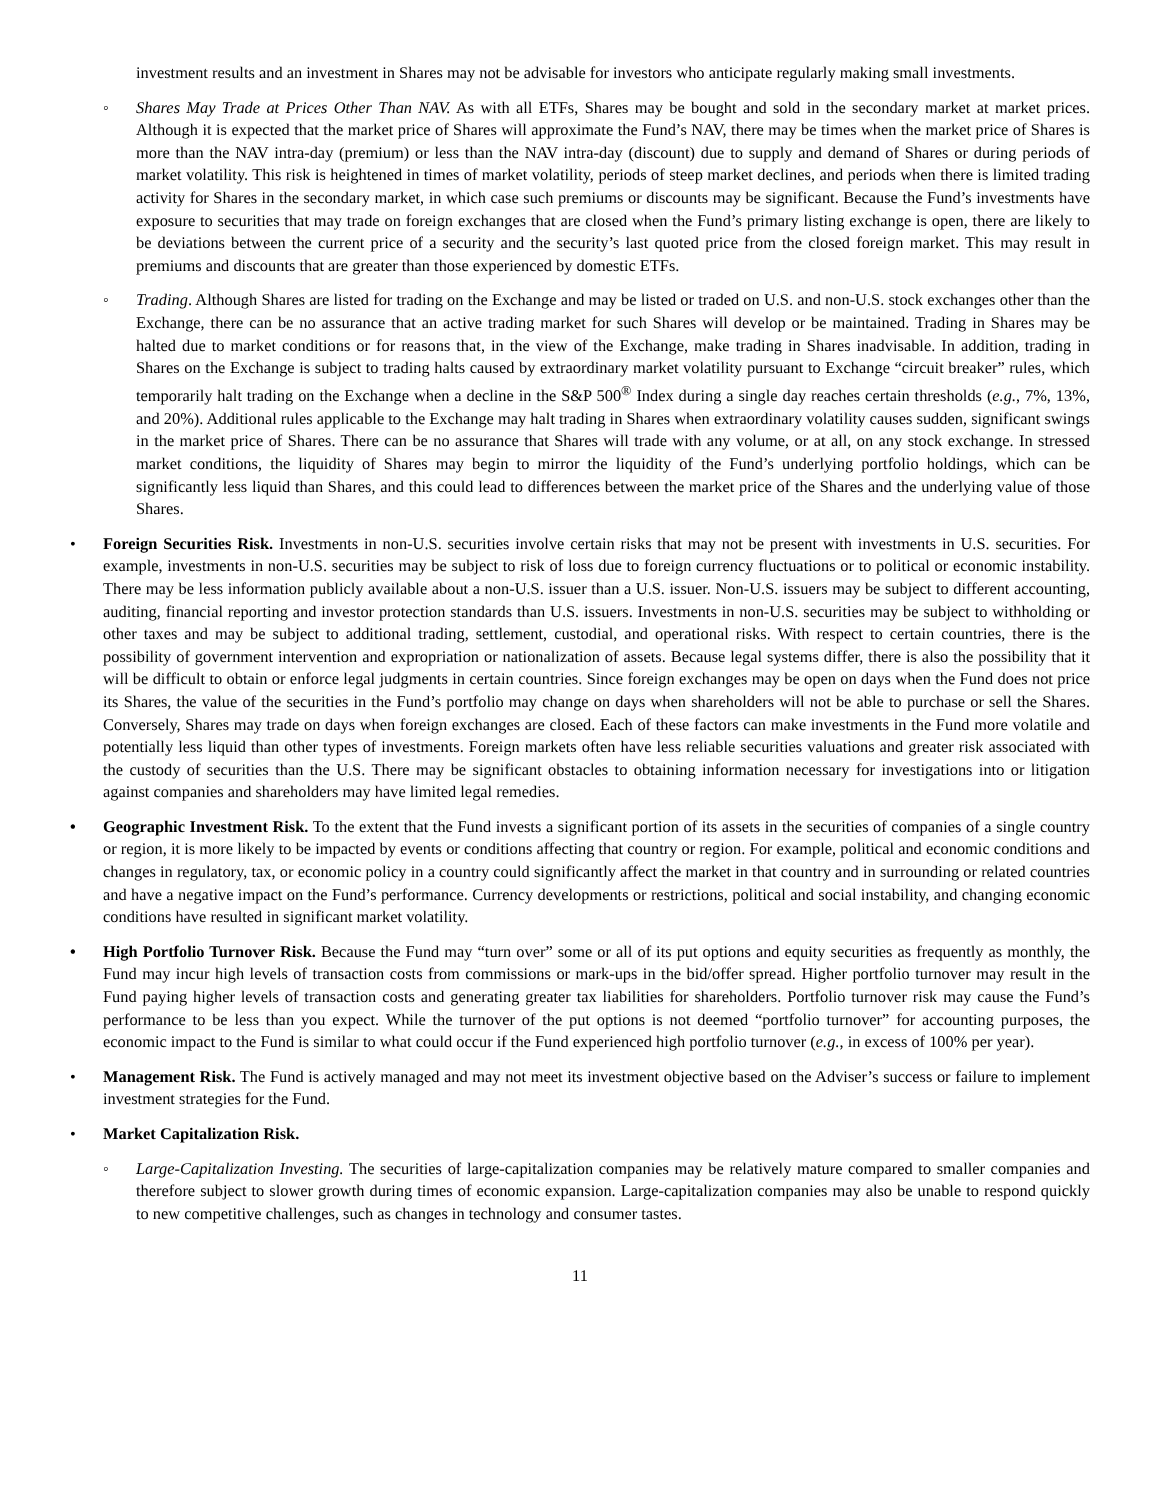investment results and an investment in Shares may not be advisable for investors who anticipate regularly making small investments.
◦ Shares May Trade at Prices Other Than NAV. As with all ETFs, Shares may be bought and sold in the secondary market at market prices. Although it is expected that the market price of Shares will approximate the Fund’s NAV, there may be times when the market price of Shares is more than the NAV intra-day (premium) or less than the NAV intra-day (discount) due to supply and demand of Shares or during periods of market volatility. This risk is heightened in times of market volatility, periods of steep market declines, and periods when there is limited trading activity for Shares in the secondary market, in which case such premiums or discounts may be significant. Because the Fund’s investments have exposure to securities that may trade on foreign exchanges that are closed when the Fund’s primary listing exchange is open, there are likely to be deviations between the current price of a security and the security’s last quoted price from the closed foreign market. This may result in premiums and discounts that are greater than those experienced by domestic ETFs.
◦ Trading. Although Shares are listed for trading on the Exchange and may be listed or traded on U.S. and non-U.S. stock exchanges other than the Exchange, there can be no assurance that an active trading market for such Shares will develop or be maintained. Trading in Shares may be halted due to market conditions or for reasons that, in the view of the Exchange, make trading in Shares inadvisable. In addition, trading in Shares on the Exchange is subject to trading halts caused by extraordinary market volatility pursuant to Exchange “circuit breaker” rules, which temporarily halt trading on the Exchange when a decline in the S&P 500<sup>®</sup> Index during a single day reaches certain thresholds (e.g., 7%, 13%, and 20%). Additional rules applicable to the Exchange may halt trading in Shares when extraordinary volatility causes sudden, significant swings in the market price of Shares. There can be no assurance that Shares will trade with any volume, or at all, on any stock exchange. In stressed market conditions, the liquidity of Shares may begin to mirror the liquidity of the Fund’s underlying portfolio holdings, which can be significantly less liquid than Shares, and this could lead to differences between the market price of the Shares and the underlying value of those Shares.
• Foreign Securities Risk. Investments in non-U.S. securities involve certain risks that may not be present with investments in U.S. securities. For example, investments in non-U.S. securities may be subject to risk of loss due to foreign currency fluctuations or to political or economic instability. There may be less information publicly available about a non-U.S. issuer than a U.S. issuer. Non-U.S. issuers may be subject to different accounting, auditing, financial reporting and investor protection standards than U.S. issuers. Investments in non-U.S. securities may be subject to withholding or other taxes and may be subject to additional trading, settlement, custodial, and operational risks. With respect to certain countries, there is the possibility of government intervention and expropriation or nationalization of assets. Because legal systems differ, there is also the possibility that it will be difficult to obtain or enforce legal judgments in certain countries. Since foreign exchanges may be open on days when the Fund does not price its Shares, the value of the securities in the Fund’s portfolio may change on days when shareholders will not be able to purchase or sell the Shares. Conversely, Shares may trade on days when foreign exchanges are closed. Each of these factors can make investments in the Fund more volatile and potentially less liquid than other types of investments. Foreign markets often have less reliable securities valuations and greater risk associated with the custody of securities than the U.S. There may be significant obstacles to obtaining information necessary for investigations into or litigation against companies and shareholders may have limited legal remedies.
• Geographic Investment Risk. To the extent that the Fund invests a significant portion of its assets in the securities of companies of a single country or region, it is more likely to be impacted by events or conditions affecting that country or region. For example, political and economic conditions and changes in regulatory, tax, or economic policy in a country could significantly affect the market in that country and in surrounding or related countries and have a negative impact on the Fund’s performance. Currency developments or restrictions, political and social instability, and changing economic conditions have resulted in significant market volatility.
• High Portfolio Turnover Risk. Because the Fund may “turn over” some or all of its put options and equity securities as frequently as monthly, the Fund may incur high levels of transaction costs from commissions or mark-ups in the bid/offer spread. Higher portfolio turnover may result in the Fund paying higher levels of transaction costs and generating greater tax liabilities for shareholders. Portfolio turnover risk may cause the Fund’s performance to be less than you expect. While the turnover of the put options is not deemed “portfolio turnover” for accounting purposes, the economic impact to the Fund is similar to what could occur if the Fund experienced high portfolio turnover (e.g., in excess of 100% per year).
• Management Risk. The Fund is actively managed and may not meet its investment objective based on the Adviser’s success or failure to implement investment strategies for the Fund.
• Market Capitalization Risk.
◦ Large-Capitalization Investing. The securities of large-capitalization companies may be relatively mature compared to smaller companies and therefore subject to slower growth during times of economic expansion. Large-capitalization companies may also be unable to respond quickly to new competitive challenges, such as changes in technology and consumer tastes.
11